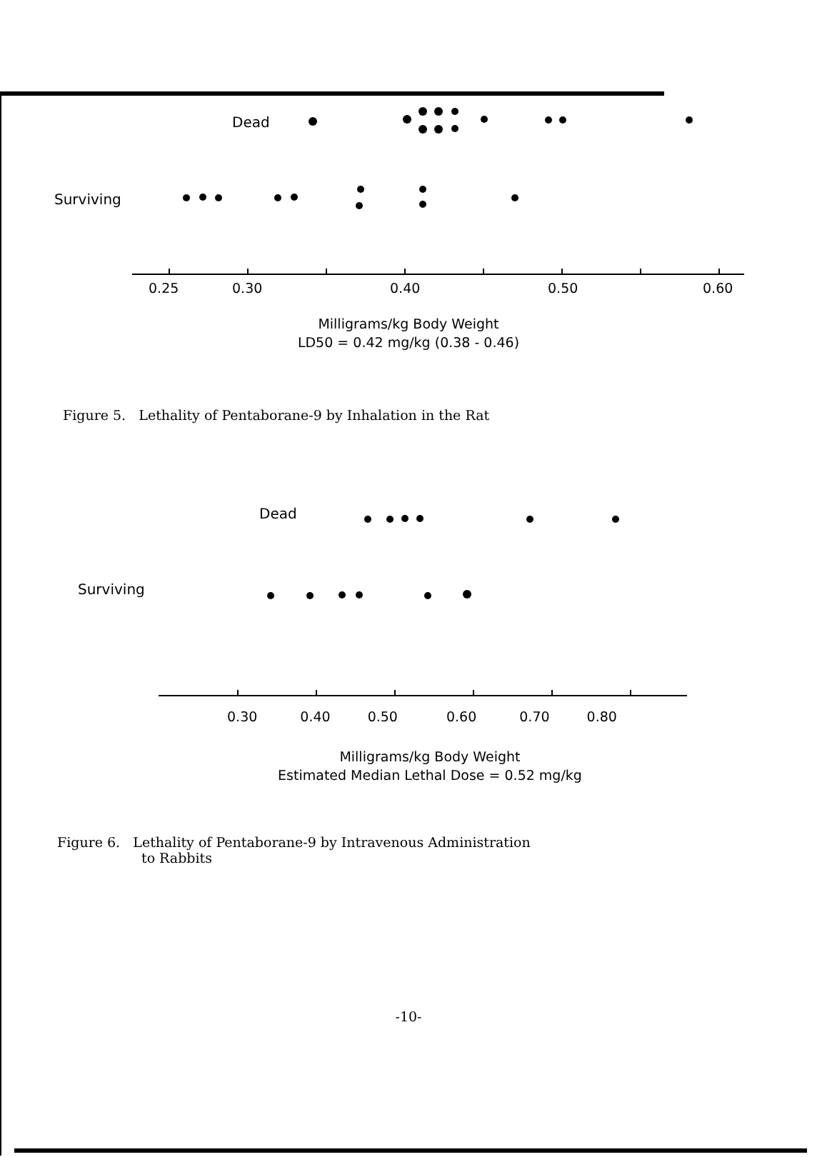Dead
Surviving
0.25
0.30
0.40
0.50
0.60
Milligrams/kg Body Weight
LD50 = 0.42 mg/kg (0.38 - 0.46)
Figure 5. Lethality of Pentaborane-9 by Inhalation in the Rat
Dead
Surviving
0.30 0.40 0.50 0.60 0.70 0.80
Milligrams/kg Body Weight
Estimated Median Lethal Dose = 0.52 mg/kg
Figure 6. Lethality of Pentaborane-9 by Intravenous Administration
to Rabbits
-10-